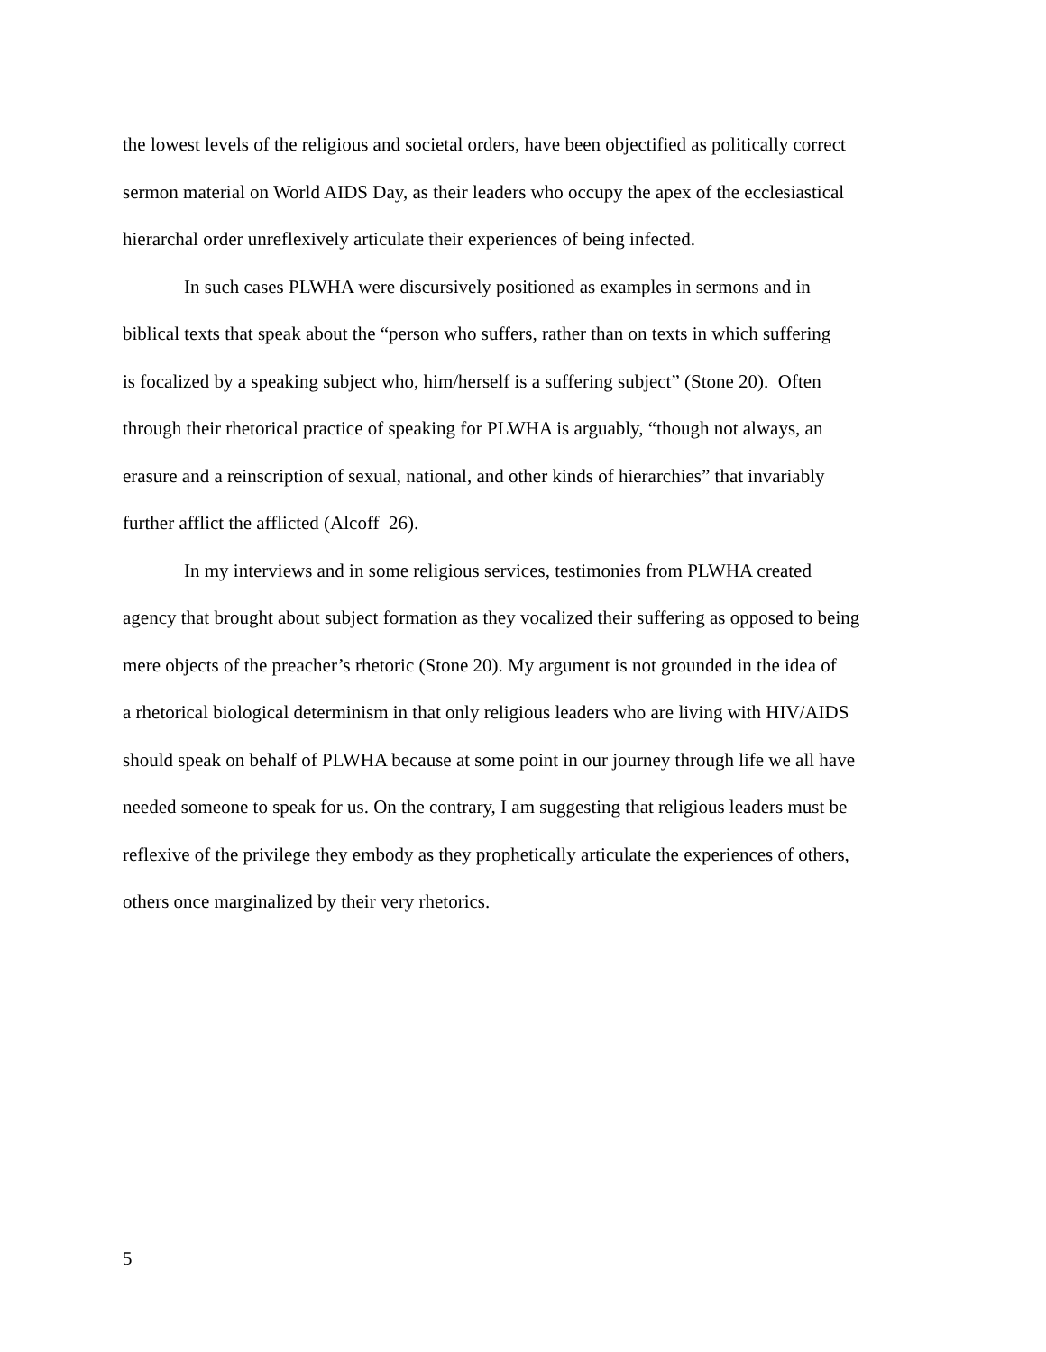the lowest levels of the religious and societal orders, have been objectified as politically correct
sermon material on World AIDS Day, as their leaders who occupy the apex of the ecclesiastical
hierarchal order unreflexively articulate their experiences of being infected.
In such cases PLWHA were discursively positioned as examples in sermons and in
biblical texts that speak about the “person who suffers, rather than on texts in which suffering
is focalized by a speaking subject who, him/herself is a suffering subject” (Stone 20). Often
through their rhetorical practice of speaking for PLWHA is arguably, “though not always, an
erasure and a reinscription of sexual, national, and other kinds of hierarchies” that invariably
further afflict the afflicted (Alcoff 26).
In my interviews and in some religious services, testimonies from PLWHA created
agency that brought about subject formation as they vocalized their suffering as opposed to being
mere objects of the preacher’s rhetoric (Stone 20). My argument is not grounded in the idea of
a rhetorical biological determinism in that only religious leaders who are living with HIV/AIDS
should speak on behalf of PLWHA because at some point in our journey through life we all have
needed someone to speak for us. On the contrary, I am suggesting that religious leaders must be
reflexive of the privilege they embody as they prophetically articulate the experiences of others,
others once marginalized by their very rhetorics.
5